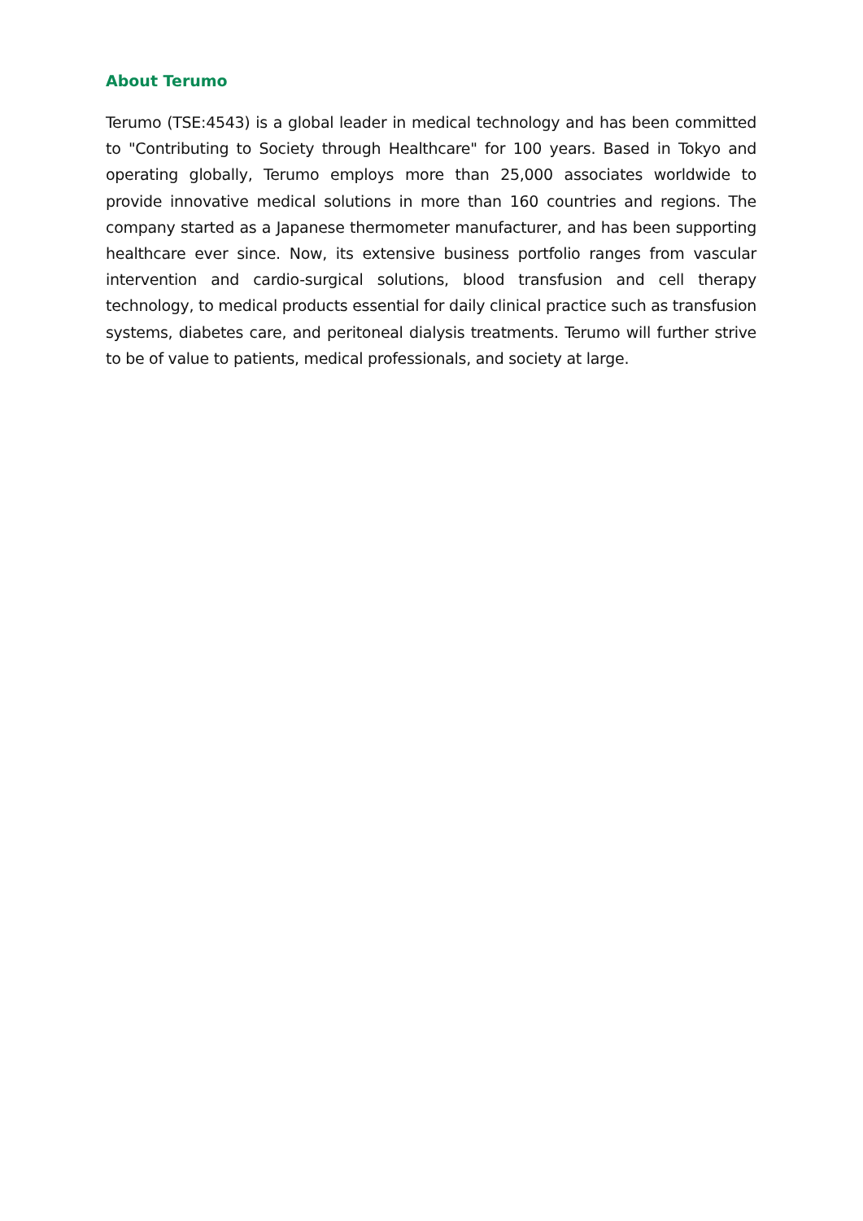About Terumo
Terumo (TSE:4543) is a global leader in medical technology and has been committed to "Contributing to Society through Healthcare" for 100 years. Based in Tokyo and operating globally, Terumo employs more than 25,000 associates worldwide to provide innovative medical solutions in more than 160 countries and regions. The company started as a Japanese thermometer manufacturer, and has been supporting healthcare ever since. Now, its extensive business portfolio ranges from vascular intervention and cardio-surgical solutions, blood transfusion and cell therapy technology, to medical products essential for daily clinical practice such as transfusion systems, diabetes care, and peritoneal dialysis treatments. Terumo will further strive to be of value to patients, medical professionals, and society at large.